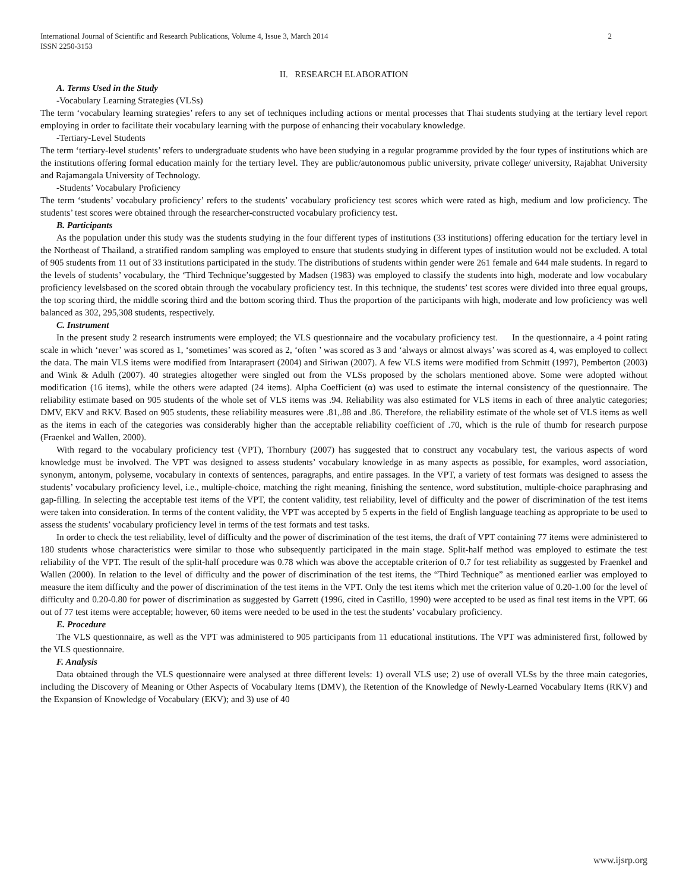International Journal of Scientific and Research Publications, Volume 4, Issue 3, March 2014
ISSN 2250-3153
2
II. RESEARCH ELABORATION
A. Terms Used in the Study
-Vocabulary Learning Strategies (VLSs)
The term ‘vocabulary learning strategies’ refers to any set of techniques including actions or mental processes that Thai students studying at the tertiary level report employing in order to facilitate their vocabulary learning with the purpose of enhancing their vocabulary knowledge.
-Tertiary-Level Students
The term ‘tertiary-level students’ refers to undergraduate students who have been studying in a regular programme provided by the four types of institutions which are the institutions offering formal education mainly for the tertiary level. They are public/autonomous public university, private college/ university, Rajabhat University and Rajamangala University of Technology.
-Students’ Vocabulary Proficiency
The term ‘students’ vocabulary proficiency’ refers to the students’ vocabulary proficiency test scores which were rated as high, medium and low proficiency. The students’ test scores were obtained through the researcher-constructed vocabulary proficiency test.
B. Participants
As the population under this study was the students studying in the four different types of institutions (33 institutions) offering education for the tertiary level in the Northeast of Thailand, a stratified random sampling was employed to ensure that students studying in different types of institution would not be excluded. A total of 905 students from 11 out of 33 institutions participated in the study. The distributions of students within gender were 261 female and 644 male students. In regard to the levels of students’ vocabulary, the ‘Third Technique’suggested by Madsen (1983) was employed to classify the students into high, moderate and low vocabulary proficiency levelsbased on the scored obtain through the vocabulary proficiency test. In this technique, the students’ test scores were divided into three equal groups, the top scoring third, the middle scoring third and the bottom scoring third. Thus the proportion of the participants with high, moderate and low proficiency was well balanced as 302, 295,308 students, respectively.
C. Instrument
In the present study 2 research instruments were employed; the VLS questionnaire and the vocabulary proficiency test. In the questionnaire, a 4 point rating scale in which ‘never’ was scored as 1, ‘sometimes’ was scored as 2, ‘often ’ was scored as 3 and ‘always or almost always’ was scored as 4, was employed to collect the data. The main VLS items were modified from Intaraprasert (2004) and Siriwan (2007). A few VLS items were modified from Schmitt (1997), Pemberton (2003) and Wink & Adulh (2007). 40 strategies altogether were singled out from the VLSs proposed by the scholars mentioned above. Some were adopted without modification (16 items), while the others were adapted (24 items). Alpha Coefficient (α) was used to estimate the internal consistency of the questionnaire. The reliability estimate based on 905 students of the whole set of VLS items was .94. Reliability was also estimated for VLS items in each of three analytic categories; DMV, EKV and RKV. Based on 905 students, these reliability measures were .81,.88 and .86. Therefore, the reliability estimate of the whole set of VLS items as well as the items in each of the categories was considerably higher than the acceptable reliability coefficient of .70, which is the rule of thumb for research purpose (Fraenkel and Wallen, 2000).
With regard to the vocabulary proficiency test (VPT), Thornbury (2007) has suggested that to construct any vocabulary test, the various aspects of word knowledge must be involved. The VPT was designed to assess students’ vocabulary knowledge in as many aspects as possible, for examples, word association, synonym, antonym, polyseme, vocabulary in contexts of sentences, paragraphs, and entire passages. In the VPT, a variety of test formats was designed to assess the students’ vocabulary proficiency level, i.e., multiple-choice, matching the right meaning, finishing the sentence, word substitution, multiple-choice paraphrasing and gap-filling. In selecting the acceptable test items of the VPT, the content validity, test reliability, level of difficulty and the power of discrimination of the test items were taken into consideration. In terms of the content validity, the VPT was accepted by 5 experts in the field of English language teaching as appropriate to be used to assess the students’ vocabulary proficiency level in terms of the test formats and test tasks.
In order to check the test reliability, level of difficulty and the power of discrimination of the test items, the draft of VPT containing 77 items were administered to 180 students whose characteristics were similar to those who subsequently participated in the main stage. Split-half method was employed to estimate the test reliability of the VPT. The result of the split-half procedure was 0.78 which was above the acceptable criterion of 0.7 for test reliability as suggested by Fraenkel and Wallen (2000). In relation to the level of difficulty and the power of discrimination of the test items, the “Third Technique” as mentioned earlier was employed to measure the item difficulty and the power of discrimination of the test items in the VPT. Only the test items which met the criterion value of 0.20-1.00 for the level of difficulty and 0.20-0.80 for power of discrimination as suggested by Garrett (1996, cited in Castillo, 1990) were accepted to be used as final test items in the VPT. 66 out of 77 test items were acceptable; however, 60 items were needed to be used in the test the students’ vocabulary proficiency.
E. Procedure
The VLS questionnaire, as well as the VPT was administered to 905 participants from 11 educational institutions. The VPT was administered first, followed by the VLS questionnaire.
F. Analysis
Data obtained through the VLS questionnaire were analysed at three different levels: 1) overall VLS use; 2) use of overall VLSs by the three main categories, including the Discovery of Meaning or Other Aspects of Vocabulary Items (DMV), the Retention of the Knowledge of Newly-Learned Vocabulary Items (RKV) and the Expansion of Knowledge of Vocabulary (EKV); and 3) use of 40
www.ijsrp.org